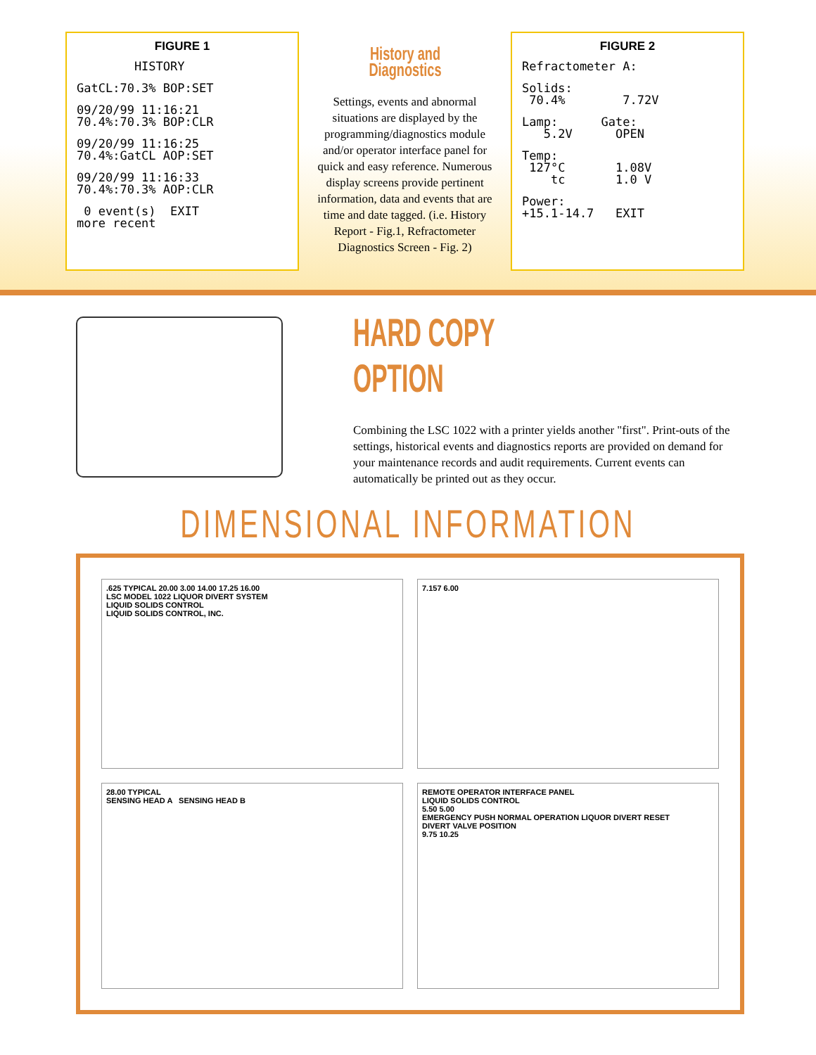FIGURE 1
HISTORY
GatCL:70.3% BOP:SET
09/20/99 11:16:21 70.4%:70.3% BOP:CLR
09/20/99 11:16:25 70.4%:GatCL AOP:SET
09/20/99 11:16:33 70.4%:70.3% AOP:CLR
0 event(s) EXIT more recent
History and Diagnostics
Settings, events and abnormal situations are displayed by the programming/diagnostics module and/or operator interface panel for quick and easy reference. Numerous display screens provide pertinent information, data and events that are time and date tagged. (i.e. History Report - Fig.1, Refractometer Diagnostics Screen - Fig. 2)
FIGURE 2
Refractometer A:
Solids: 70.4% 7.72V
Lamp: Gate: 5.2V OPEN
Temp: 127°C 1.08V tc 1.0 V
Power: +15.1-14.7 EXIT
HARD COPY OPTION
Combining the LSC 1022 with a printer yields another "first". Print-outs of the settings, historical events and diagnostics reports are provided on demand for your maintenance records and audit requirements. Current events can automatically be printed out as they occur.
DIMENSIONAL INFORMATION
.625 TYPICAL 20.00 3.00 14.00 17.25 16.00
LSC MODEL 1022 LIQUOR DIVERT SYSTEM
LIQUID SOLIDS CONTROL
LIQUID SOLIDS CONTROL, INC.
7.157 6.00
28.00 TYPICAL
SENSING HEAD A SENSING HEAD B
REMOTE OPERATOR INTERFACE PANEL
LIQUID SOLIDS CONTROL
5.50 5.00
EMERGENCY PUSH NORMAL OPERATION LIQUOR DIVERT RESET
DIVERT VALVE POSITION
9.75 10.25